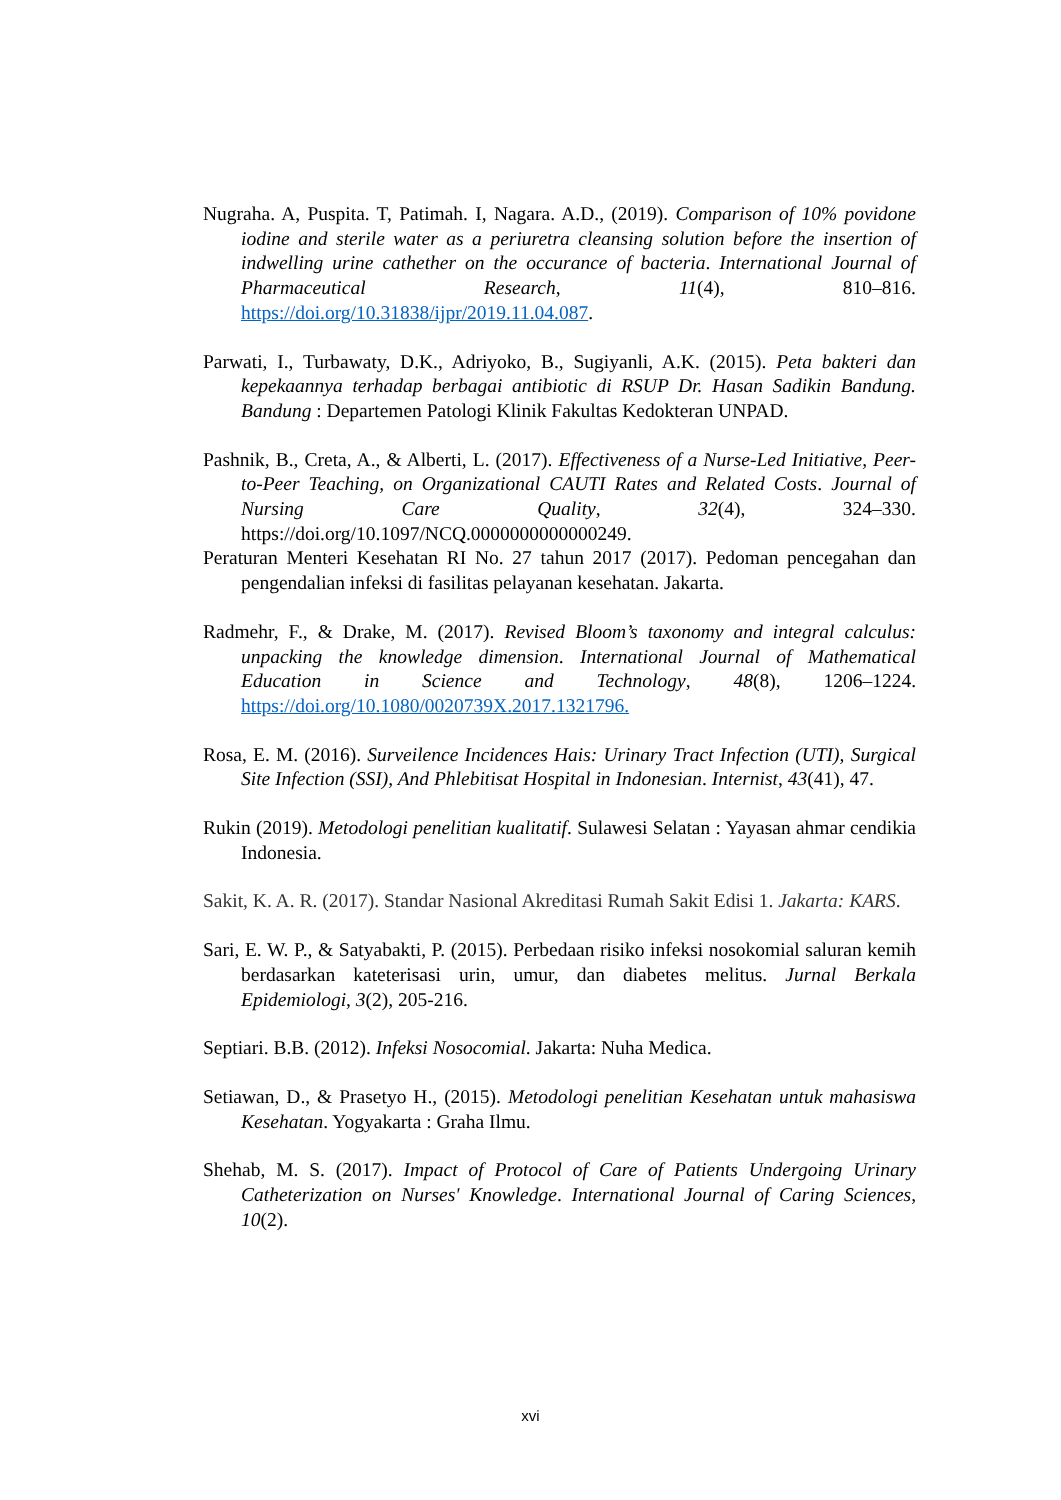Nugraha. A, Puspita. T, Patimah. I, Nagara. A.D., (2019). Comparison of 10% povidone iodine and sterile water as a periuretra cleansing solution before the insertion of indwelling urine cathether on the occurance of bacteria. International Journal of Pharmaceutical Research, 11(4), 810–816. https://doi.org/10.31838/ijpr/2019.11.04.087.
Parwati, I., Turbawaty, D.K., Adriyoko, B., Sugiyanli, A.K. (2015). Peta bakteri dan kepekaannya terhadap berbagai antibiotic di RSUP Dr. Hasan Sadikin Bandung. Bandung : Departemen Patologi Klinik Fakultas Kedokteran UNPAD.
Pashnik, B., Creta, A., & Alberti, L. (2017). Effectiveness of a Nurse-Led Initiative, Peer-to-Peer Teaching, on Organizational CAUTI Rates and Related Costs. Journal of Nursing Care Quality, 32(4), 324–330. https://doi.org/10.1097/NCQ.0000000000000249.
Peraturan Menteri Kesehatan RI No. 27 tahun 2017 (2017). Pedoman pencegahan dan pengendalian infeksi di fasilitas pelayanan kesehatan. Jakarta.
Radmehr, F., & Drake, M. (2017). Revised Bloom’s taxonomy and integral calculus: unpacking the knowledge dimension. International Journal of Mathematical Education in Science and Technology, 48(8), 1206–1224. https://doi.org/10.1080/0020739X.2017.1321796.
Rosa, E. M. (2016). Surveilence Incidences Hais: Urinary Tract Infection (UTI), Surgical Site Infection (SSI), And Phlebitisat Hospital in Indonesian. Internist, 43(41), 47.
Rukin (2019). Metodologi penelitian kualitatif. Sulawesi Selatan : Yayasan ahmar cendikia Indonesia.
Sakit, K. A. R. (2017). Standar Nasional Akreditasi Rumah Sakit Edisi 1. Jakarta: KARS.
Sari, E. W. P., & Satyabakti, P. (2015). Perbedaan risiko infeksi nosokomial saluran kemih berdasarkan kateterisasi urin, umur, dan diabetes melitus. Jurnal Berkala Epidemiologi, 3(2), 205-216.
Septiari. B.B. (2012). Infeksi Nosocomial. Jakarta: Nuha Medica.
Setiawan, D., & Prasetyo H., (2015). Metodologi penelitian Kesehatan untuk mahasiswa Kesehatan. Yogyakarta : Graha Ilmu.
Shehab, M. S. (2017). Impact of Protocol of Care of Patients Undergoing Urinary Catheterization on Nurses' Knowledge. International Journal of Caring Sciences, 10(2).
xvi